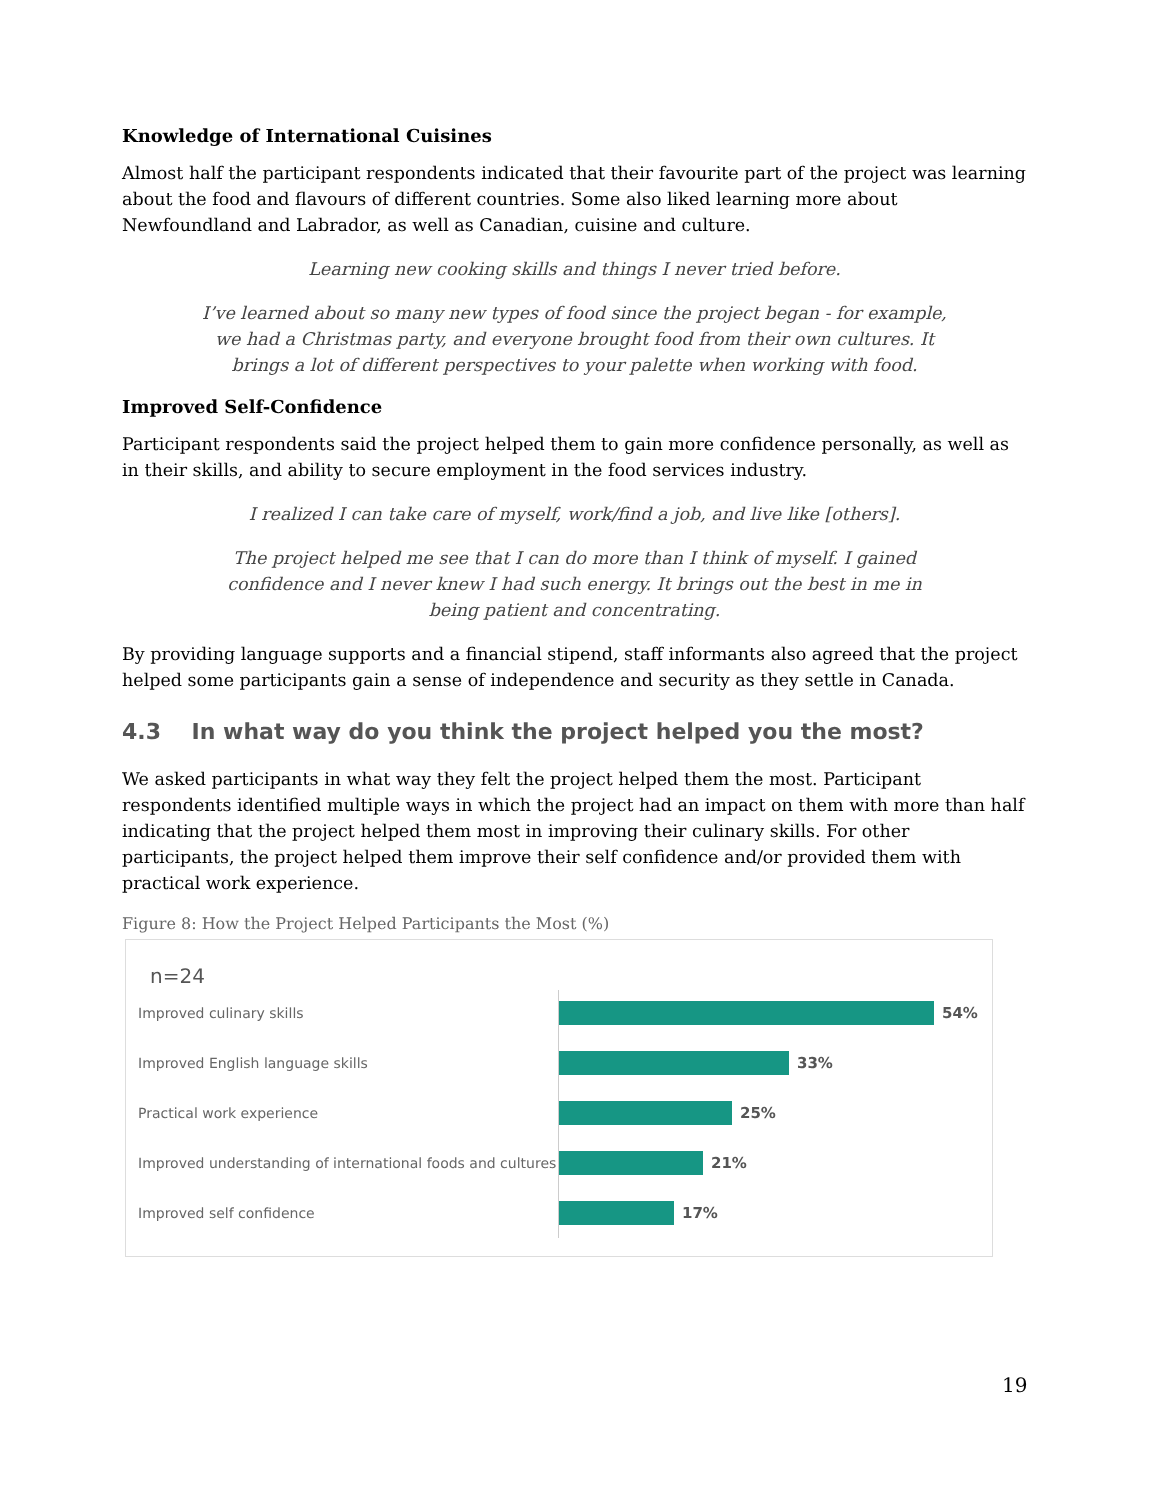Knowledge of International Cuisines
Almost half the participant respondents indicated that their favourite part of the project was learning about the food and flavours of different countries. Some also liked learning more about Newfoundland and Labrador, as well as Canadian, cuisine and culture.
Learning new cooking skills and things I never tried before.
I’ve learned about so many new types of food since the project began - for example, we had a Christmas party, and everyone brought food from their own cultures. It brings a lot of different perspectives to your palette when working with food.
Improved Self-Confidence
Participant respondents said the project helped them to gain more confidence personally, as well as in their skills, and ability to secure employment in the food services industry.
I realized I can take care of myself, work/find a job, and live like [others].
The project helped me see that I can do more than I think of myself. I gained confidence and I never knew I had such energy. It brings out the best in me in being patient and concentrating.
By providing language supports and a financial stipend, staff informants also agreed that the project helped some participants gain a sense of independence and security as they settle in Canada.
4.3 In what way do you think the project helped you the most?
We asked participants in what way they felt the project helped them the most. Participant respondents identified multiple ways in which the project had an impact on them with more than half indicating that the project helped them most in improving their culinary skills. For other participants, the project helped them improve their self confidence and/or provided them with practical work experience.
Figure 8: How the Project Helped Participants the Most (%)
n=24
Improved culinary skills 54%
Improved English language skills 33%
Practical work experience 25%
Improved understanding of international foods and cultures
21%
Improved self confidence 17%
19